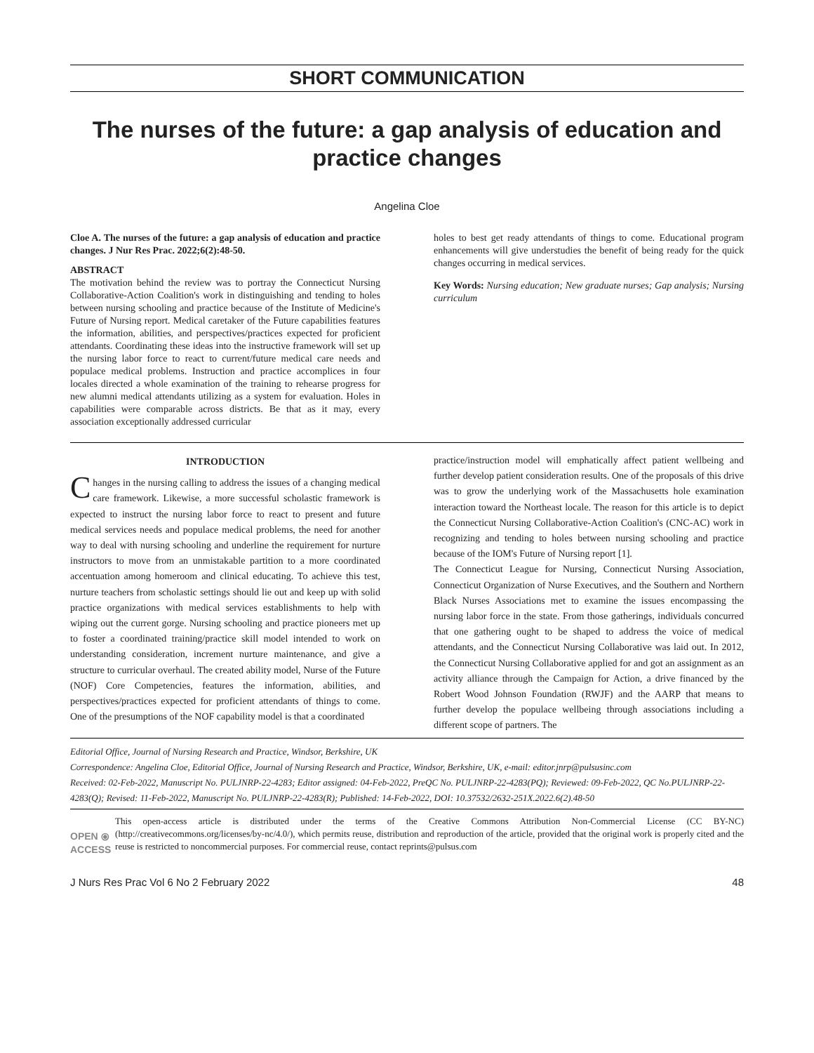SHORT COMMUNICATION
The nurses of the future: a gap analysis of education and practice changes
Angelina Cloe
Cloe A. The nurses of the future: a gap analysis of education and practice changes. J Nur Res Prac. 2022;6(2):48-50.
ABSTRACT
The motivation behind the review was to portray the Connecticut Nursing Collaborative-Action Coalition's work in distinguishing and tending to holes between nursing schooling and practice because of the Institute of Medicine's Future of Nursing report. Medical caretaker of the Future capabilities features the information, abilities, and perspectives/practices expected for proficient attendants. Coordinating these ideas into the instructive framework will set up the nursing labor force to react to current/future medical care needs and populace medical problems. Instruction and practice accomplices in four locales directed a whole examination of the training to rehearse progress for new alumni medical attendants utilizing as a system for evaluation. Holes in capabilities were comparable across districts. Be that as it may, every association exceptionally addressed curricular
holes to best get ready attendants of things to come. Educational program enhancements will give understudies the benefit of being ready for the quick changes occurring in medical services.
Key Words: Nursing education; New graduate nurses; Gap analysis; Nursing curriculum
INTRODUCTION
Changes in the nursing calling to address the issues of a changing medical care framework. Likewise, a more successful scholastic framework is expected to instruct the nursing labor force to react to present and future medical services needs and populace medical problems, the need for another way to deal with nursing schooling and underline the requirement for nurture instructors to move from an unmistakable partition to a more coordinated accentuation among homeroom and clinical educating. To achieve this test, nurture teachers from scholastic settings should lie out and keep up with solid practice organizations with medical services establishments to help with wiping out the current gorge. Nursing schooling and practice pioneers met up to foster a coordinated training/practice skill model intended to work on understanding consideration, increment nurture maintenance, and give a structure to curricular overhaul. The created ability model, Nurse of the Future (NOF) Core Competencies, features the information, abilities, and perspectives/practices expected for proficient attendants of things to come. One of the presumptions of the NOF capability model is that a coordinated
practice/instruction model will emphatically affect patient wellbeing and further develop patient consideration results. One of the proposals of this drive was to grow the underlying work of the Massachusetts hole examination interaction toward the Northeast locale. The reason for this article is to depict the Connecticut Nursing Collaborative-Action Coalition's (CNC-AC) work in recognizing and tending to holes between nursing schooling and practice because of the IOM's Future of Nursing report [1].
The Connecticut League for Nursing, Connecticut Nursing Association, Connecticut Organization of Nurse Executives, and the Southern and Northern Black Nurses Associations met to examine the issues encompassing the nursing labor force in the state. From those gatherings, individuals concurred that one gathering ought to be shaped to address the voice of medical attendants, and the Connecticut Nursing Collaborative was laid out. In 2012, the Connecticut Nursing Collaborative applied for and got an assignment as an activity alliance through the Campaign for Action, a drive financed by the Robert Wood Johnson Foundation (RWJF) and the AARP that means to further develop the populace wellbeing through associations including a different scope of partners. The
Editorial Office, Journal of Nursing Research and Practice, Windsor, Berkshire, UK
Correspondence: Angelina Cloe, Editorial Office, Journal of Nursing Research and Practice, Windsor, Berkshire, UK, e-mail: editor.jnrp@pulsusinc.com
Received: 02-Feb-2022, Manuscript No. PULJNRP-22-4283; Editor assigned: 04-Feb-2022, PreQC No. PULJNRP-22-4283(PQ); Reviewed: 09-Feb-2022, QC No.PULJNRP-22-4283(Q); Revised: 11-Feb-2022, Manuscript No. PULJNRP-22-4283(R); Published: 14-Feb-2022, DOI: 10.37532/2632-251X.2022.6(2).48-50
OPEN ⦿ ACCESS
This open-access article is distributed under the terms of the Creative Commons Attribution Non-Commercial License (CC BY-NC) (http://creativecommons.org/licenses/by-nc/4.0/), which permits reuse, distribution and reproduction of the article, provided that the original work is properly cited and the reuse is restricted to noncommercial purposes. For commercial reuse, contact reprints@pulsus.com
J Nurs Res Prac Vol 6 No 2 February 2022 48